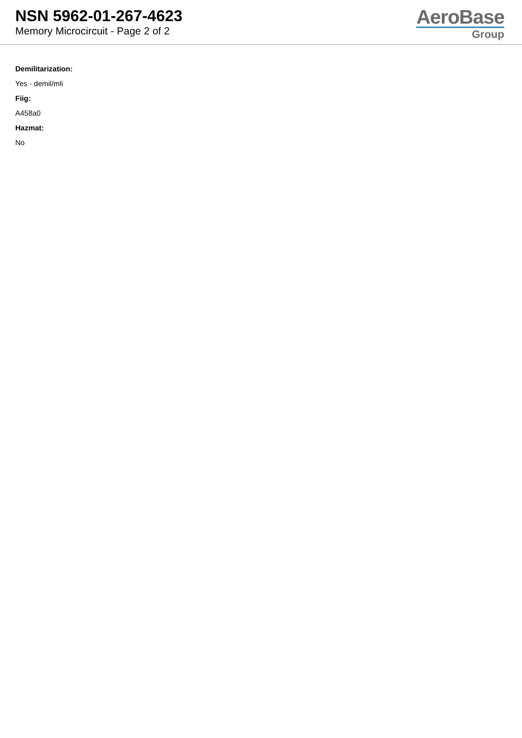NSN 5962-01-267-4623
Memory Microcircuit - Page 2 of 2
AeroBase
Group
Demilitarization:
Yes - demil/mli
Fiig:
A458a0
Hazmat:
No